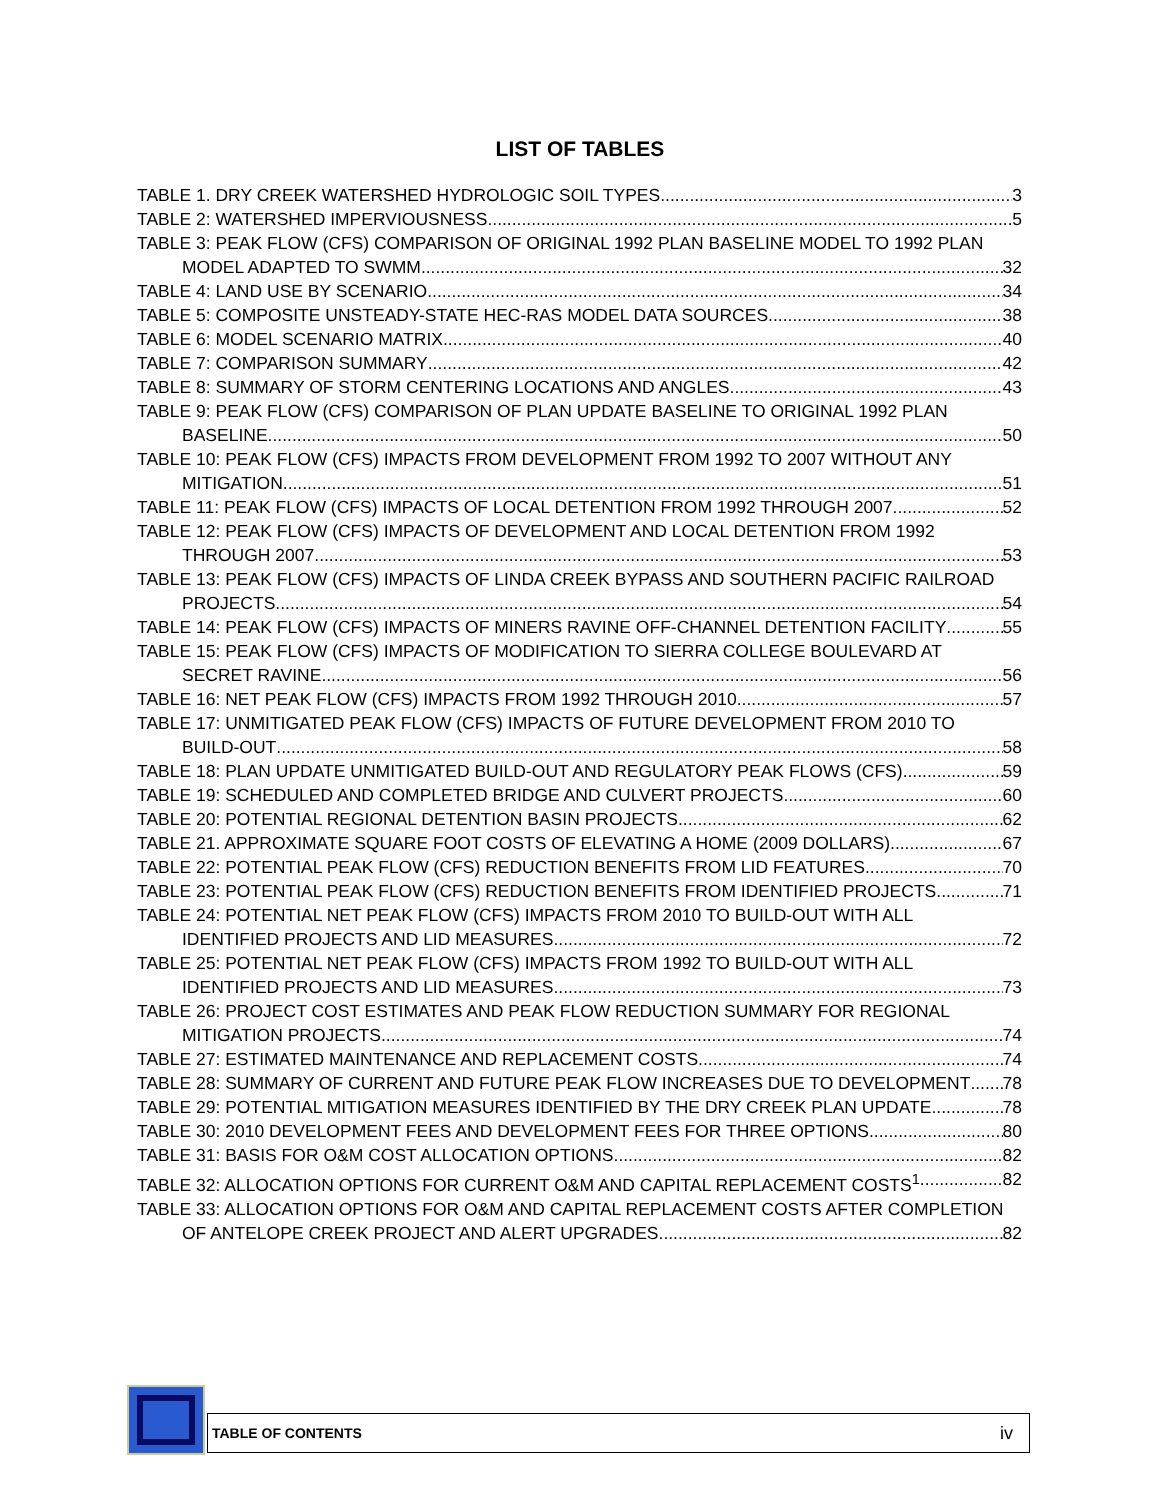LIST OF TABLES
TABLE 1. DRY CREEK WATERSHED HYDROLOGIC SOIL TYPES 3
TABLE 2: WATERSHED IMPERVIOUSNESS 5
TABLE 3: PEAK FLOW (CFS) COMPARISON OF ORIGINAL 1992 PLAN BASELINE MODEL TO 1992 PLAN
MODEL ADAPTED TO SWMM 32
TABLE 4: LAND USE BY SCENARIO 34
TABLE 5: COMPOSITE UNSTEADY-STATE HEC-RAS MODEL DATA SOURCES 38
TABLE 6: MODEL SCENARIO MATRIX 40
TABLE 7: COMPARISON SUMMARY 42
TABLE 8: SUMMARY OF STORM CENTERING LOCATIONS AND ANGLES 43
TABLE 9: PEAK FLOW (CFS) COMPARISON OF PLAN UPDATE BASELINE TO ORIGINAL 1992 PLAN
BASELINE 50
TABLE 10: PEAK FLOW (CFS) IMPACTS FROM DEVELOPMENT FROM 1992 TO 2007 WITHOUT ANY
MITIGATION 51
TABLE 11: PEAK FLOW (CFS) IMPACTS OF LOCAL DETENTION FROM 1992 THROUGH 2007 52
TABLE 12: PEAK FLOW (CFS) IMPACTS OF DEVELOPMENT AND LOCAL DETENTION FROM 1992
THROUGH 2007 53
TABLE 13: PEAK FLOW (CFS) IMPACTS OF LINDA CREEK BYPASS AND SOUTHERN PACIFIC RAILROAD
PROJECTS 54
TABLE 14: PEAK FLOW (CFS) IMPACTS OF MINERS RAVINE OFF-CHANNEL DETENTION FACILITY 55
TABLE 15: PEAK FLOW (CFS) IMPACTS OF MODIFICATION TO SIERRA COLLEGE BOULEVARD AT
SECRET RAVINE 56
TABLE 16: NET PEAK FLOW (CFS) IMPACTS FROM 1992 THROUGH 2010 57
TABLE 17: UNMITIGATED PEAK FLOW (CFS) IMPACTS OF FUTURE DEVELOPMENT FROM 2010 TO
BUILD-OUT 58
TABLE 18: PLAN UPDATE UNMITIGATED BUILD-OUT AND REGULATORY PEAK FLOWS (CFS) 59
TABLE 19: SCHEDULED AND COMPLETED BRIDGE AND CULVERT PROJECTS 60
TABLE 20: POTENTIAL REGIONAL DETENTION BASIN PROJECTS 62
TABLE 21. APPROXIMATE SQUARE FOOT COSTS OF ELEVATING A HOME (2009 DOLLARS) 67
TABLE 22: POTENTIAL PEAK FLOW (CFS) REDUCTION BENEFITS FROM LID FEATURES 70
TABLE 23: POTENTIAL PEAK FLOW (CFS) REDUCTION BENEFITS FROM IDENTIFIED PROJECTS 71
TABLE 24: POTENTIAL NET PEAK FLOW (CFS) IMPACTS FROM 2010 TO BUILD-OUT WITH ALL
IDENTIFIED PROJECTS AND LID MEASURES 72
TABLE 25: POTENTIAL NET PEAK FLOW (CFS) IMPACTS FROM 1992 TO BUILD-OUT WITH ALL
IDENTIFIED PROJECTS AND LID MEASURES 73
TABLE 26: PROJECT COST ESTIMATES AND PEAK FLOW REDUCTION SUMMARY FOR REGIONAL
MITIGATION PROJECTS. 74
TABLE 27: ESTIMATED MAINTENANCE AND REPLACEMENT COSTS 74
TABLE 28: SUMMARY OF CURRENT AND FUTURE PEAK FLOW INCREASES DUE TO DEVELOPMENT 78
TABLE 29: POTENTIAL MITIGATION MEASURES IDENTIFIED BY THE DRY CREEK PLAN UPDATE 78
TABLE 30: 2010 DEVELOPMENT FEES AND DEVELOPMENT FEES FOR THREE OPTIONS 80
TABLE 31: BASIS FOR O&M COST ALLOCATION OPTIONS 82
TABLE 32: ALLOCATION OPTIONS FOR CURRENT O&M AND CAPITAL REPLACEMENT COSTS<sup>1</sup> 82
TABLE 33: ALLOCATION OPTIONS FOR O&M AND CAPITAL REPLACEMENT COSTS AFTER COMPLETION
OF ANTELOPE CREEK PROJECT AND ALERT UPGRADES 82
TABLE OF CONTENTS iv